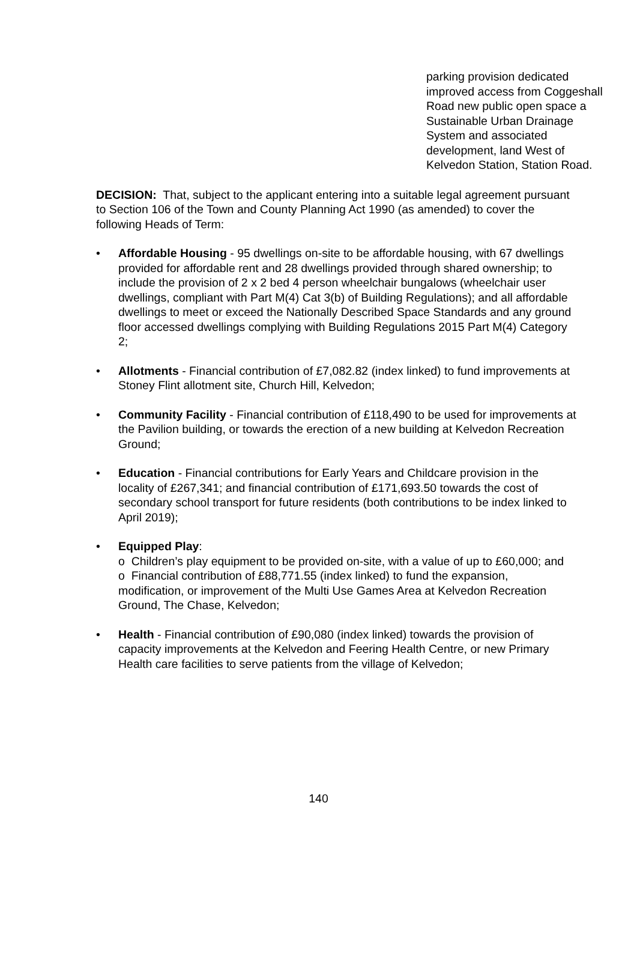parking provision dedicated improved access from Coggeshall Road new public open space a Sustainable Urban Drainage System and associated development, land West of Kelvedon Station, Station Road.
DECISION: That, subject to the applicant entering into a suitable legal agreement pursuant to Section 106 of the Town and County Planning Act 1990 (as amended) to cover the following Heads of Term:
• Affordable Housing - 95 dwellings on-site to be affordable housing, with 67 dwellings provided for affordable rent and 28 dwellings provided through shared ownership; to include the provision of 2 x 2 bed 4 person wheelchair bungalows (wheelchair user dwellings, compliant with Part M(4) Cat 3(b) of Building Regulations); and all affordable dwellings to meet or exceed the Nationally Described Space Standards and any ground floor accessed dwellings complying with Building Regulations 2015 Part M(4) Category 2;
• Allotments - Financial contribution of £7,082.82 (index linked) to fund improvements at Stoney Flint allotment site, Church Hill, Kelvedon;
• Community Facility - Financial contribution of £118,490 to be used for improvements at the Pavilion building, or towards the erection of a new building at Kelvedon Recreation Ground;
• Education - Financial contributions for Early Years and Childcare provision in the locality of £267,341; and financial contribution of £171,693.50 towards the cost of secondary school transport for future residents (both contributions to be index linked to April 2019);
• Equipped Play:
o Children’s play equipment to be provided on-site, with a value of up to £60,000; and
o Financial contribution of £88,771.55 (index linked) to fund the expansion, modification, or improvement of the Multi Use Games Area at Kelvedon Recreation Ground, The Chase, Kelvedon;
• Health - Financial contribution of £90,080 (index linked) towards the provision of capacity improvements at the Kelvedon and Feering Health Centre, or new Primary Health care facilities to serve patients from the village of Kelvedon;
140